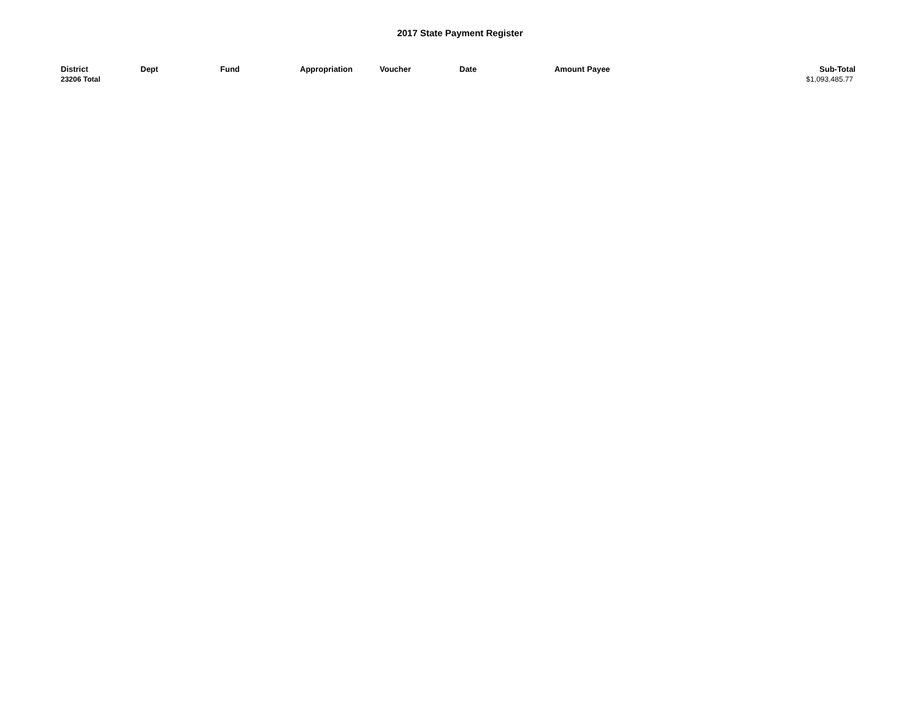2017 State Payment Register
| District | Dept | Fund | Appropriation | Voucher | Date | Amount | Payee | Sub-Total |
| --- | --- | --- | --- | --- | --- | --- | --- | --- |
| 23206 Total | | | | | | | | $1,093,485.77 |